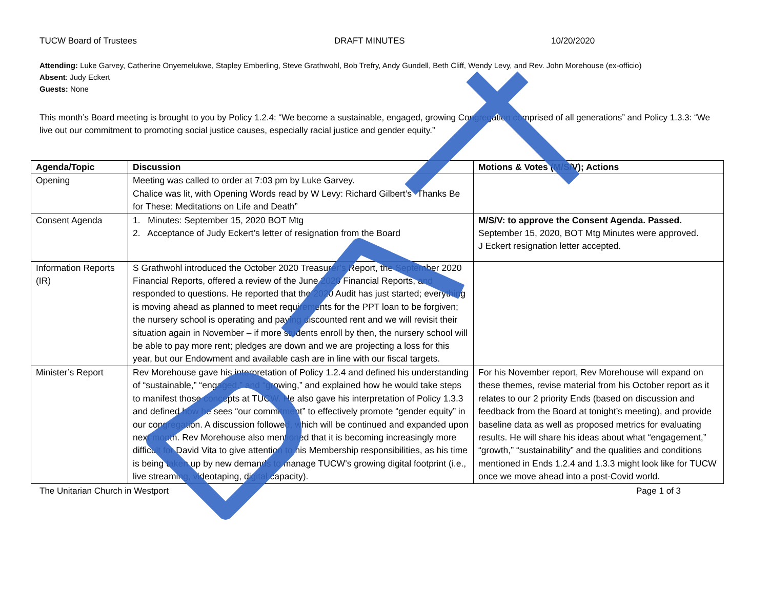TUCW Board of Trustees DRAFT MINUTES 10/20/2020
Attending: Luke Garvey, Catherine Onyemelukwe, Stapley Emberling, Steve Grathwohl, Bob Trefry, Andy Gundell, Beth Cliff, Wendy Levy, and Rev. John Morehouse (ex-officio)
Absent: Judy Eckert
Guests: None
This month’s Board meeting is brought to you by Policy 1.2.4: “We become a sustainable, engaged, growing Congregation comprised of all generations” and Policy 1.3.3: “We live out our commitment to promoting social justice causes, especially racial justice and gender equity.”
| Agenda/Topic | Discussion | Motions & Votes (M/S/V); Actions |
| --- | --- | --- |
| Opening | Meeting was called to order at 7:03 pm by Luke Garvey. Chalice was lit, with Opening Words read by W Levy: Richard Gilbert’s “Thanks Be for These: Meditations on Life and Death” | |
| Consent Agenda | 1. Minutes: September 15, 2020 BOT Mtg 2. Acceptance of Judy Eckert’s letter of resignation from the Board | M/S/V: to approve the Consent Agenda. Passed. September 15, 2020, BOT Mtg Minutes were approved. J Eckert resignation letter accepted. |
| Information Reports (IR) | S Grathwohl introduced the October 2020 Treasurer’s Report, the September 2020 Financial Reports, offered a review of the June 2020 Financial Reports, and responded to questions. He reported that the 2020 Audit has just started; everything is moving ahead as planned to meet requirements for the PPT loan to be forgiven; the nursery school is operating and paying discounted rent and we will revisit their situation again in November – if more students enroll by then, the nursery school will be able to pay more rent; pledges are down and we are projecting a loss for this year, but our Endowment and available cash are in line with our fiscal targets. | |
| Minister’s Report | Rev Morehouse gave his interpretation of Policy 1.2.4 and defined his understanding of “sustainable,” “engaged,” and “growing,” and explained how he would take steps to manifest those concepts at TUCW. He also gave his interpretation of Policy 1.3.3 and defined how he sees “our commitment” to effectively promote “gender equity” in our congregation. A discussion followed, which will be continued and expanded upon next month. Rev Morehouse also mentioned that it is becoming increasingly more difficult for David Vita to give attention to his Membership responsibilities, as his time is being taken up by new demands to manage TUCW’s growing digital footprint (i.e., live streaming, videotaping, digital capacity). | For his November report, Rev Morehouse will expand on these themes, revise material from his October report as it relates to our 2 priority Ends (based on discussion and feedback from the Board at tonight’s meeting), and provide baseline data as well as proposed metrics for evaluating results. He will share his ideas about what “engagement,” “growth,” “sustainability” and the qualities and conditions mentioned in Ends 1.2.4 and 1.3.3 might look like for TUCW once we move ahead into a post-Covid world. |
The Unitarian Church in Westport
Page 1 of 3